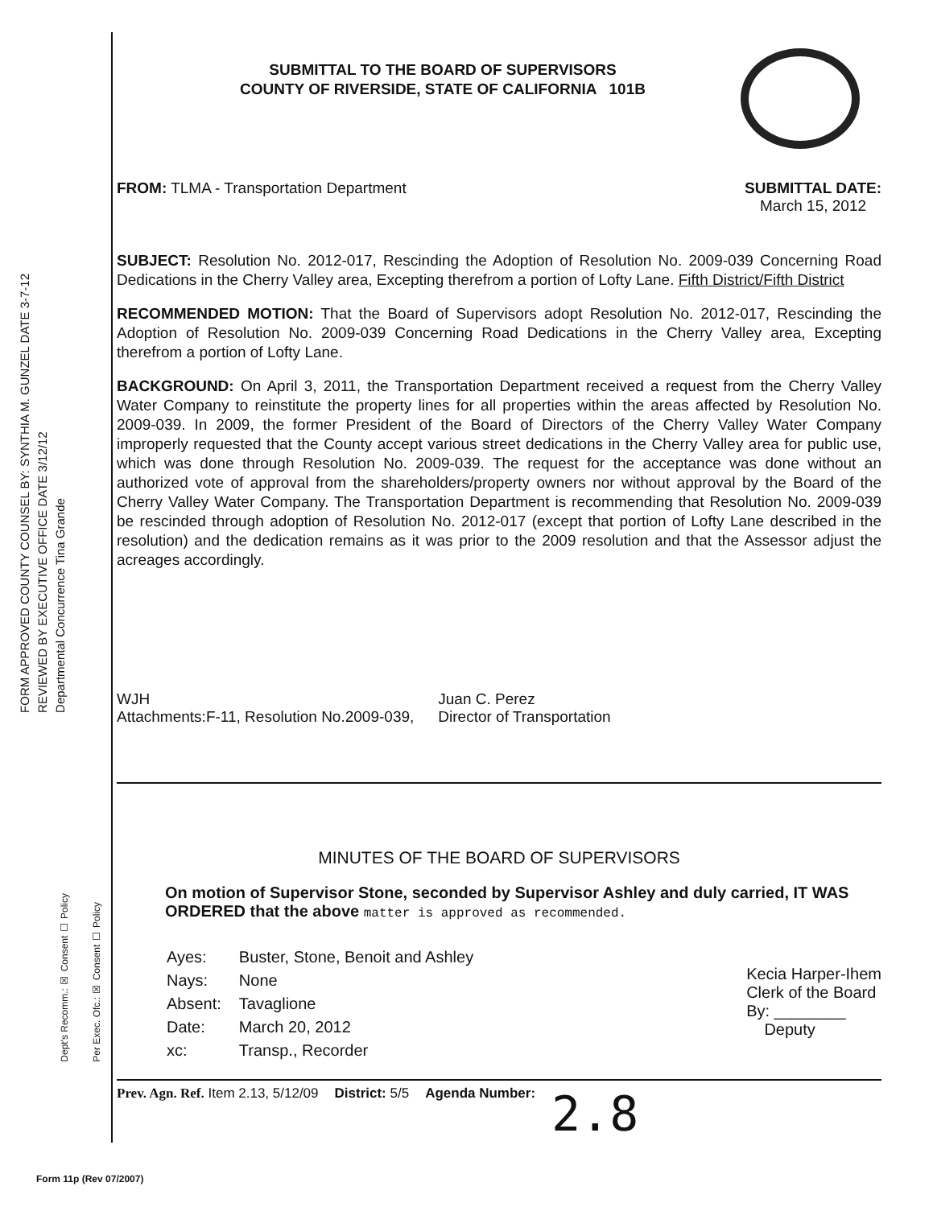FORM APPROVED COUNTY COUNSEL BY: SYNTHIA M. GUNZEL DATE 3-7-12
REVIEWED BY EXECUTIVE OFFICE DATE 3/12/12
Departmental Concurrence Tina Grande
Dept's Recomm.: ☒ Consent ☐ Policy
Per Exec. Ofc.: ☒ Consent ☐ Policy
SUBMITTAL TO THE BOARD OF SUPERVISORS
COUNTY OF RIVERSIDE, STATE OF CALIFORNIA 101B
FROM: TLMA - Transportation Department
SUBMITTAL DATE:
March 15, 2012
SUBJECT: Resolution No. 2012-017, Rescinding the Adoption of Resolution No. 2009-039 Concerning Road Dedications in the Cherry Valley area, Excepting therefrom a portion of Lofty Lane. Fifth District/Fifth District
RECOMMENDED MOTION: That the Board of Supervisors adopt Resolution No. 2012-017, Rescinding the Adoption of Resolution No. 2009-039 Concerning Road Dedications in the Cherry Valley area, Excepting therefrom a portion of Lofty Lane.
BACKGROUND: On April 3, 2011, the Transportation Department received a request from the Cherry Valley Water Company to reinstitute the property lines for all properties within the areas affected by Resolution No. 2009-039. In 2009, the former President of the Board of Directors of the Cherry Valley Water Company improperly requested that the County accept various street dedications in the Cherry Valley area for public use, which was done through Resolution No. 2009-039. The request for the acceptance was done without an authorized vote of approval from the shareholders/property owners nor without approval by the Board of the Cherry Valley Water Company. The Transportation Department is recommending that Resolution No. 2009-039 be rescinded through adoption of Resolution No. 2012-017 (except that portion of Lofty Lane described in the resolution) and the dedication remains as it was prior to the 2009 resolution and that the Assessor adjust the acreages accordingly.
WJH
Attachments:F-11, Resolution No.2009-039,
Juan C. Perez
Director of Transportation
MINUTES OF THE BOARD OF SUPERVISORS
On motion of Supervisor Stone, seconded by Supervisor Ashley and duly carried, IT WAS ORDERED that the above matter is approved as recommended.
| Ayes: | Buster, Stone, Benoit and Ashley |
| Nays: | None |
| Absent: | Tavaglione |
| Date: | March 20, 2012 |
| xc: | Transp., Recorder |
Kecia Harper-Ihem
Clerk of the Board
By: ________
Deputy
Prev. Agn. Ref. Item 2.13, 5/12/09
District: 5/5 Agenda Number:
2.8
Form 11p (Rev 07/2007)